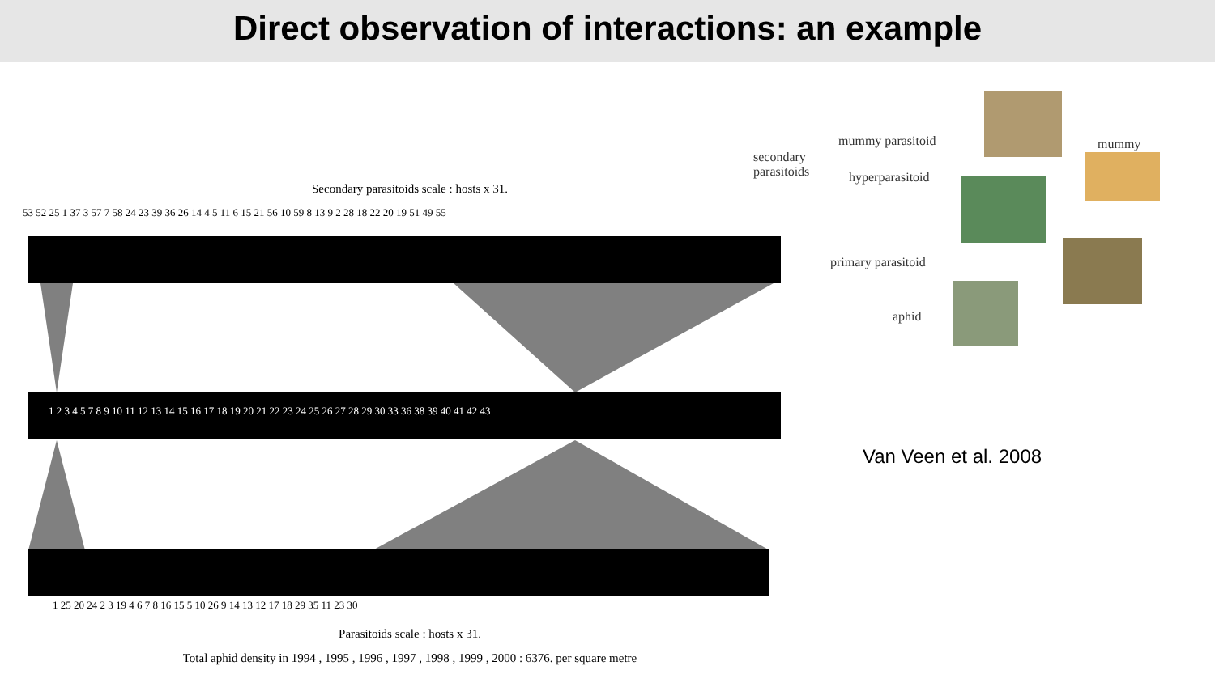Direct observation of interactions: an example
Secondary parasitoids scale : hosts x 31.
53 52 25 1 37 3 57 7 58 24 23 39 36 26 14 4 5 11 6 15 21 56 10 59 8 13 9 2 28 18 22 20 19 51 49 55
1 2 3 4 5 7 8 9 10 11 12 13 14 15 16 17 18 19 20 21 22 23 24 25 26 27 28 29 30 33 36 38 39 40 41 42 43
1 25 20 24 2 3 19 4 6 7 8 16 15 5 10 26 9 14 13 12 17 18 29 35 11 23 30
Parasitoids scale : hosts x 31.
Total aphid density in 1994 , 1995 , 1996 , 1997 , 1998 , 1999 , 2000 : 6376. per square metre
mummy parasitoid
secondary
parasitoids
hyperparasitoid
primary parasitoid
aphid
mummy
Van Veen et al. 2008